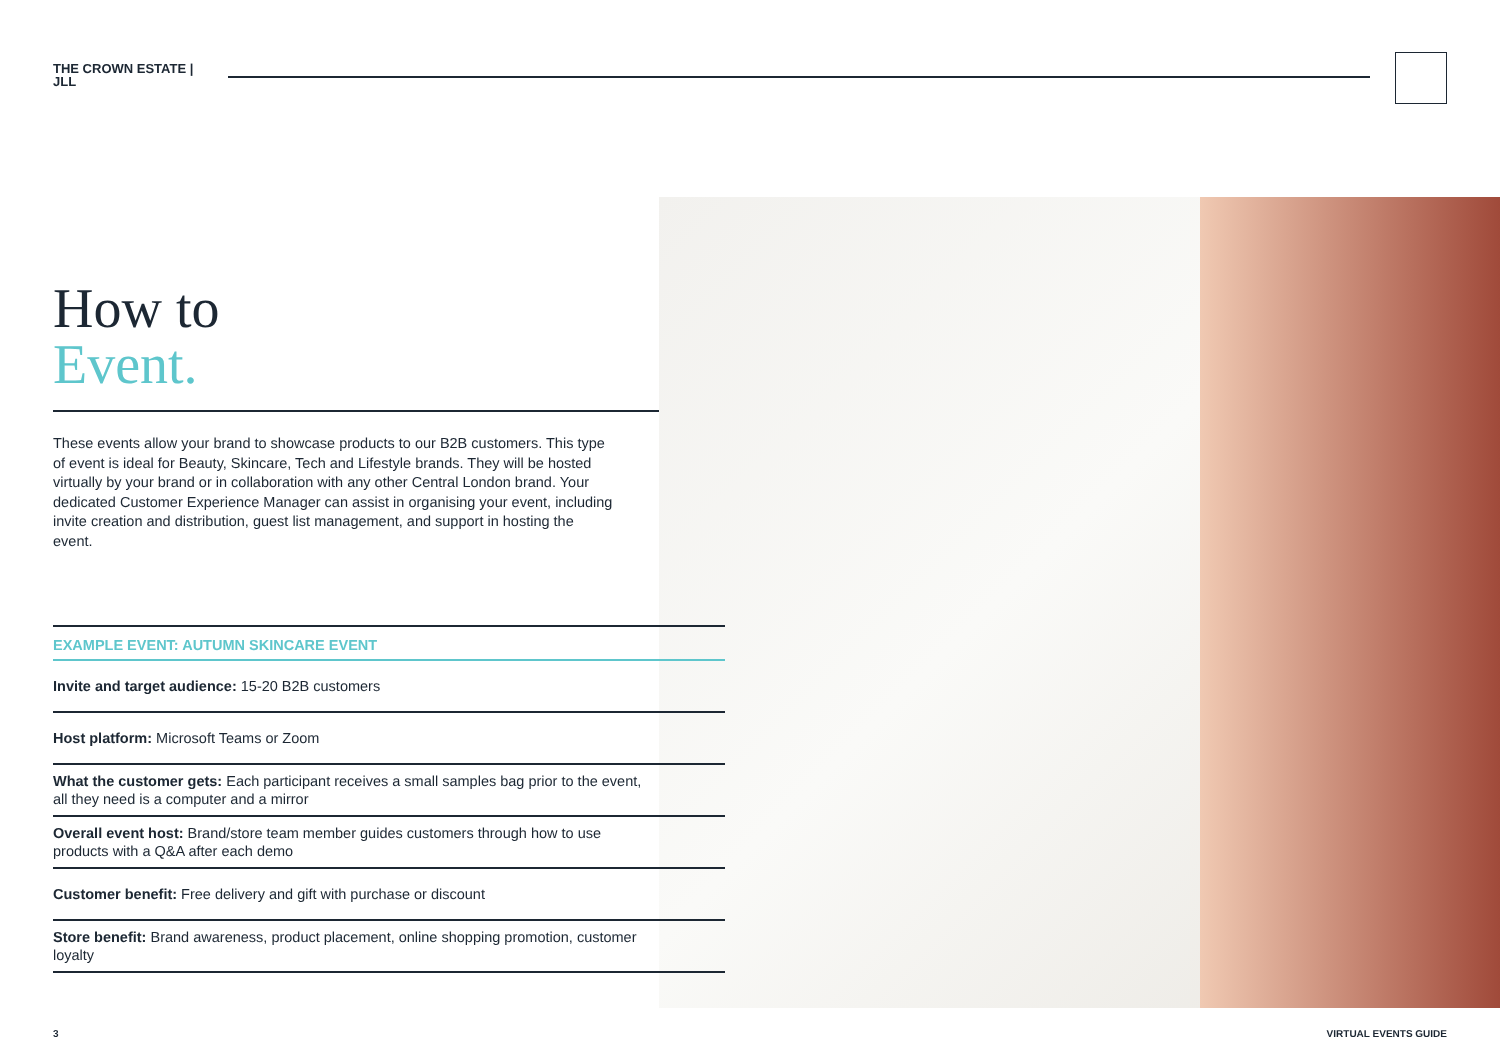THE CROWN ESTATE | JLL
How to
Event.
These events allow your brand to showcase products to our B2B customers. This type of event is ideal for Beauty, Skincare, Tech and Lifestyle brands. They will be hosted virtually by your brand or in collaboration with any other Central London brand. Your dedicated Customer Experience Manager can assist in organising your event, including invite creation and distribution, guest list management, and support in hosting the event.
EXAMPLE EVENT: AUTUMN SKINCARE EVENT
Invite and target audience: 15-20 B2B customers
Host platform: Microsoft Teams or Zoom
What the customer gets: Each participant receives a small samples bag prior to the event, all they need is a computer and a mirror
Overall event host: Brand/store team member guides customers through how to use products with a Q&A after each demo
Customer benefit: Free delivery and gift with purchase or discount
Store benefit: Brand awareness, product placement, online shopping promotion, customer loyalty
3 VIRTUAL EVENTS GUIDE